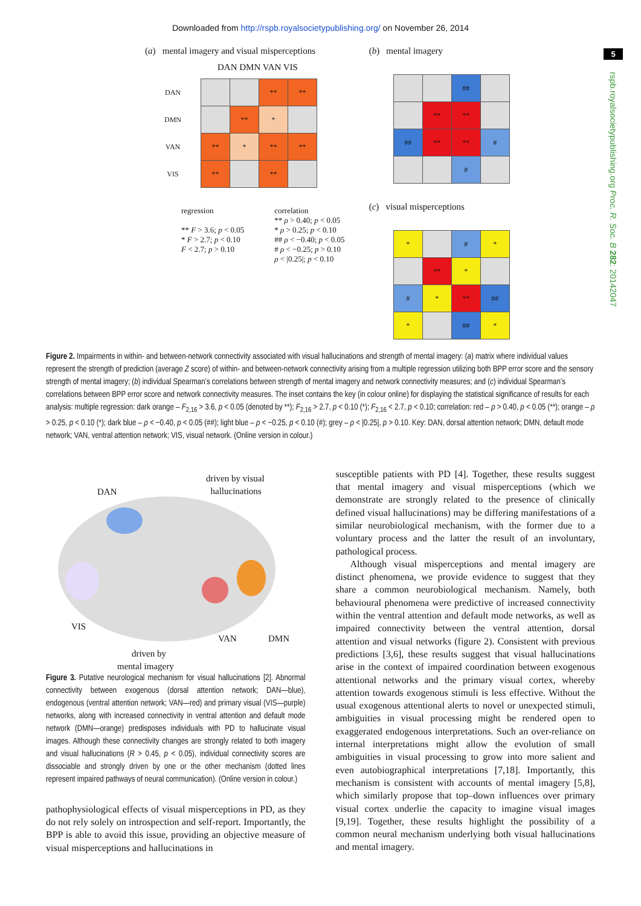Downloaded from http://rspb.royalsocietypublishing.org/ on November 26, 2014
5
rspb.royalsocietypublishing.org Proc. R. Soc. B 282: 20142047
(a) mental imagery and visual misperceptions
DAN DMN VAN VIS
| DAN | | | ** | ** |
| DMN | | ** | * | |
| VAN | ** | * | ** | ** |
| VIS | ** | | ** | |
regression
** F > 3.6; p < 0.05
* F > 2.7; p < 0.10
F < 2.7; p > 0.10
correlation
** ρ > 0.40; p < 0.05
* ρ > 0.25; p < 0.10
## ρ < −0.40; p < 0.05
# ρ < −0.25; p > 0.10
ρ < |0.25|; p < 0.10
(b) mental imagery
| | | ## | |
| | ** | ** | |
| ## | ** | ** | # |
| | | # | |
(c) visual misperceptions
| * | | # | * |
| | ** | * | |
| # | * | ** | ## |
| * | | ## | * |
Figure 2. Impairments in within- and between-network connectivity associated with visual hallucinations and strength of mental imagery: (a) matrix where individual values represent the strength of prediction (average Z score) of within- and between-network connectivity arising from a multiple regression utilizing both BPP error score and the sensory strength of mental imagery; (b) individual Spearman’s correlations between strength of mental imagery and network connectivity measures; and (c) individual Spearman’s correlations between BPP error score and network connectivity measures. The inset contains the key (in colour online) for displaying the statistical significance of results for each analysis: multiple regression: dark orange – F<sub>2,16</sub> > 3.6, p < 0.05 (denoted by **); F<sub>2,16</sub> > 2.7, p < 0.10 (*); F<sub>2,16</sub> < 2.7, p < 0.10; correlation: red – ρ > 0.40, p < 0.05 (**); orange – ρ > 0.25, p < 0.10 (*); dark blue – ρ < −0.40, p < 0.05 (##); light blue – ρ < −0.25, p < 0.10 (#); grey – ρ < |0.25|, p > 0.10. Key: DAN, dorsal attention network; DMN, default mode network; VAN, ventral attention network; VIS, visual network. (Online version in colour.)
driven by visual
hallucinations DAN
VIS
VAN DMN
driven by
mental imagery
Figure 3. Putative neurological mechanism for visual hallucinations [2]. Abnormal connectivity between exogenous (dorsal attention network; DAN—blue), endogenous (ventral attention network; VAN—red) and primary visual (VIS—purple) networks, along with increased connectivity in ventral attention and default mode network (DMN—orange) predisposes individuals with PD to hallucinate visual images. Although these connectivity changes are strongly related to both imagery and visual hallucinations (R > 0.45, p < 0.05), individual connectivity scores are dissociable and strongly driven by one or the other mechanism (dotted lines represent impaired pathways of neural communication). (Online version in colour.)
pathophysiological effects of visual misperceptions in PD, as they do not rely solely on introspection and self-report. Importantly, the BPP is able to avoid this issue, providing an objective measure of visual misperceptions and hallucinations in
susceptible patients with PD [4]. Together, these results suggest that mental imagery and visual misperceptions (which we demonstrate are strongly related to the presence of clinically defined visual hallucinations) may be differing manifestations of a similar neurobiological mechanism, with the former due to a voluntary process and the latter the result of an involuntary, pathological process.
Although visual misperceptions and mental imagery are distinct phenomena, we provide evidence to suggest that they share a common neurobiological mechanism. Namely, both behavioural phenomena were predictive of increased connectivity within the ventral attention and default mode networks, as well as impaired connectivity between the ventral attention, dorsal attention and visual networks (figure 2). Consistent with previous predictions [3,6], these results suggest that visual hallucinations arise in the context of impaired coordination between exogenous attentional networks and the primary visual cortex, whereby attention towards exogenous stimuli is less effective. Without the usual exogenous attentional alerts to novel or unexpected stimuli, ambiguities in visual processing might be rendered open to exaggerated endogenous interpretations. Such an over-reliance on internal interpretations might allow the evolution of small ambiguities in visual processing to grow into more salient and even autobiographical interpretations [7,18]. Importantly, this mechanism is consistent with accounts of mental imagery [5,8], which similarly propose that top–down influences over primary visual cortex underlie the capacity to imagine visual images [9,19]. Together, these results highlight the possibility of a common neural mechanism underlying both visual hallucinations and mental imagery.